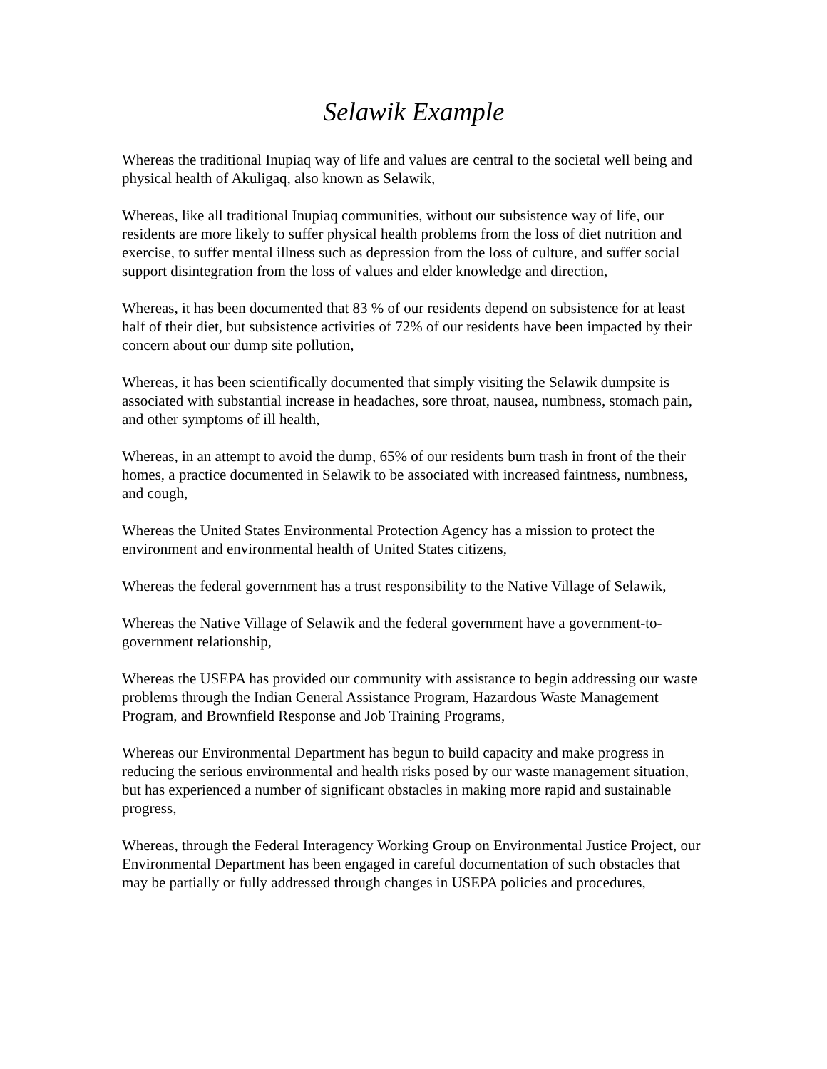Selawik Example
Whereas the traditional Inupiaq way of life and values are central to the societal well being and physical health of Akuligaq, also known as Selawik,
Whereas, like all traditional Inupiaq communities, without our subsistence way of life, our residents are more likely to suffer physical health problems from the loss of diet nutrition and exercise, to suffer mental illness such as depression from the loss of culture, and suffer social support disintegration from the loss of values and elder knowledge and direction,
Whereas, it has been documented that 83 % of our residents depend on subsistence for at least half of their diet, but subsistence activities of 72% of our residents have been impacted by their concern about our dump site pollution,
Whereas, it has been scientifically documented that simply visiting the Selawik dumpsite is associated with substantial increase in headaches, sore throat, nausea, numbness, stomach pain, and other symptoms of ill health,
Whereas, in an attempt to avoid the dump, 65% of our residents burn trash in front of the their homes, a practice documented in Selawik to be associated with increased faintness, numbness, and cough,
Whereas the United States Environmental Protection Agency has a mission to protect the environment and environmental health of United States citizens,
Whereas the federal government has a trust responsibility to the Native Village of Selawik,
Whereas the Native Village of Selawik and the federal government have a government-to-government relationship,
Whereas the USEPA has provided our community with assistance to begin addressing our waste problems through the Indian General Assistance Program, Hazardous Waste Management Program, and Brownfield Response and Job Training Programs,
Whereas our Environmental Department has begun to build capacity and make progress in reducing the serious environmental and health risks posed by our waste management situation, but has experienced a number of significant obstacles in making more rapid and sustainable progress,
Whereas, through the Federal Interagency Working Group on Environmental Justice Project, our Environmental Department has been engaged in careful documentation of such obstacles that may be partially or fully addressed through changes in USEPA policies and procedures,